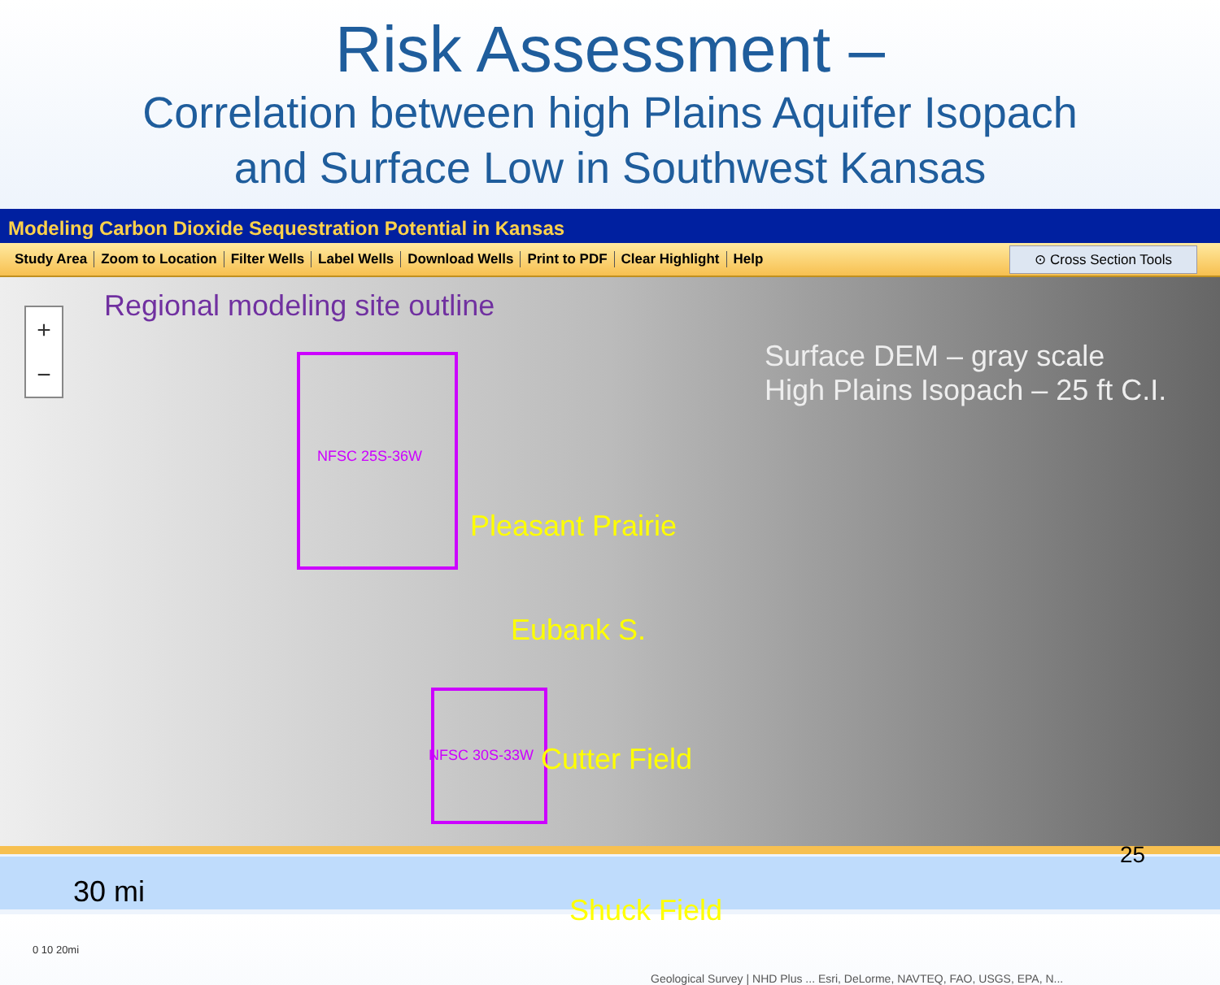Risk Assessment –
Correlation between high Plains Aquifer Isopach
and Surface Low in Southwest Kansas
Modeling Carbon Dioxide Sequestration Potential in Kansas
Study Area Zoom to Location Filter Wells Label Wells Download Wells Print to PDF Clear Highlight Help
⊙ Cross Section Tools
+
−
Regional modeling site outline
NFSC 25S-36W
Pleasant Prairie
Eubank S.
NFSC 30S-33W Cutter Field
Shuck Field
Surface DEM – gray scale
High Plains Isopach – 25 ft C.I.
30 mi
0 10 20mi
Geological Survey | NHD Plus ... Esri, DeLorme, NAVTEQ, FAO, USGS, EPA, N...
25